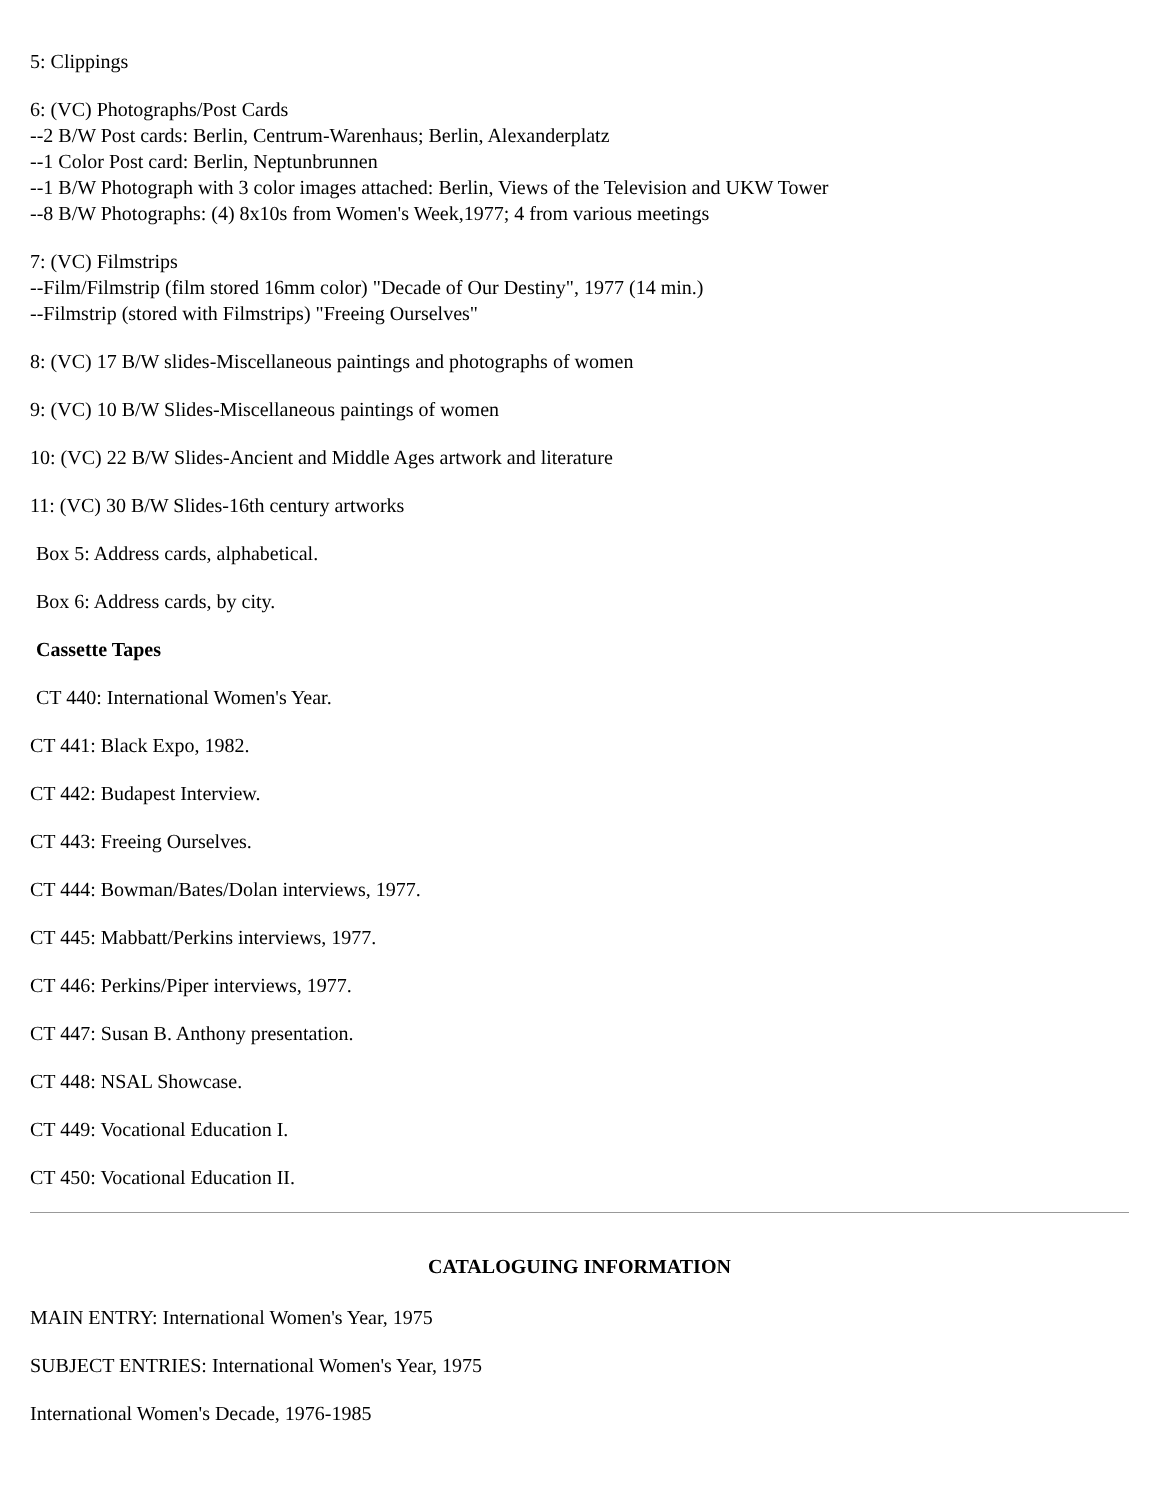5: Clippings
6: (VC) Photographs/Post Cards
--2 B/W Post cards: Berlin, Centrum-Warenhaus; Berlin, Alexanderplatz
--1 Color Post card: Berlin, Neptunbrunnen
--1 B/W Photograph with 3 color images attached: Berlin, Views of the Television and UKW Tower
--8 B/W Photographs: (4) 8x10s from Women's Week,1977; 4 from various meetings
7: (VC) Filmstrips
--Film/Filmstrip (film stored 16mm color) "Decade of Our Destiny", 1977 (14 min.)
--Filmstrip (stored with Filmstrips) "Freeing Ourselves"
8: (VC) 17 B/W slides-Miscellaneous paintings and photographs of women
9: (VC) 10 B/W Slides-Miscellaneous paintings of women
10: (VC) 22 B/W Slides-Ancient and Middle Ages artwork and literature
11: (VC) 30 B/W Slides-16th century artworks
Box 5: Address cards, alphabetical.
Box 6: Address cards, by city.
Cassette Tapes
CT 440: International Women's Year.
CT 441: Black Expo, 1982.
CT 442: Budapest Interview.
CT 443: Freeing Ourselves.
CT 444: Bowman/Bates/Dolan interviews, 1977.
CT 445: Mabbatt/Perkins interviews, 1977.
CT 446: Perkins/Piper interviews, 1977.
CT 447: Susan B. Anthony presentation.
CT 448: NSAL Showcase.
CT 449: Vocational Education I.
CT 450: Vocational Education II.
CATALOGUING INFORMATION
MAIN ENTRY: International Women's Year, 1975
SUBJECT ENTRIES: International Women's Year, 1975
International Women's Decade, 1976-1985